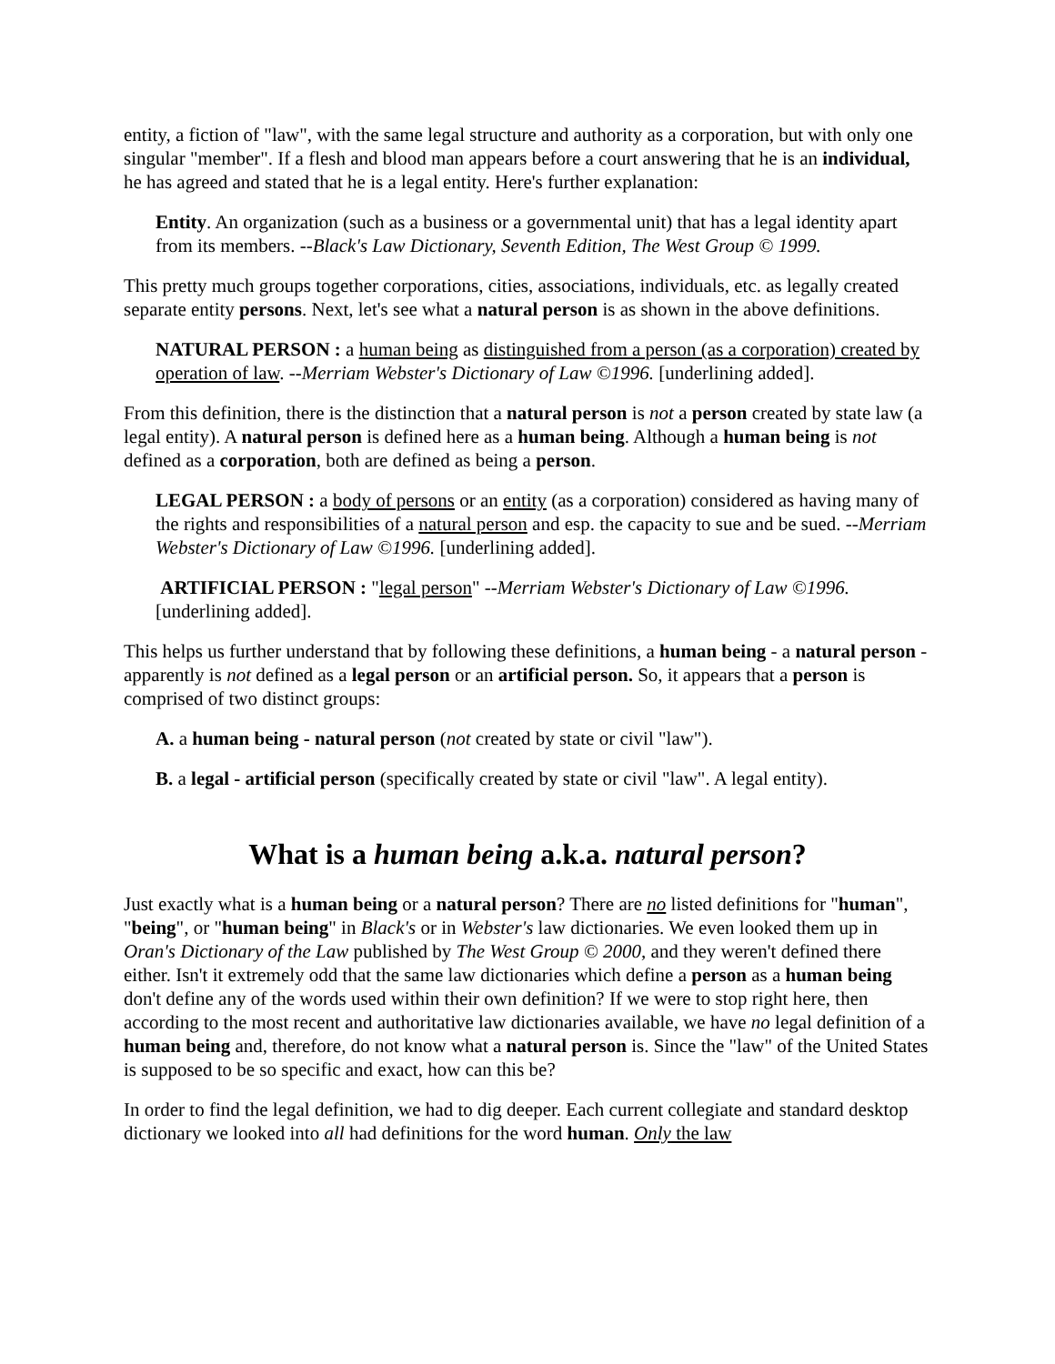entity, a fiction of "law", with the same legal structure and authority as a corporation, but with only one singular "member". If a flesh and blood man appears before a court answering that he is an individual, he has agreed and stated that he is a legal entity. Here's further explanation:
Entity. An organization (such as a business or a governmental unit) that has a legal identity apart from its members. --Black's Law Dictionary, Seventh Edition, The West Group © 1999.
This pretty much groups together corporations, cities, associations, individuals, etc. as legally created separate entity persons. Next, let's see what a natural person is as shown in the above definitions.
NATURAL PERSON : a human being as distinguished from a person (as a corporation) created by operation of law. --Merriam Webster's Dictionary of Law ©1996. [underlining added].
From this definition, there is the distinction that a natural person is not a person created by state law (a legal entity). A natural person is defined here as a human being. Although a human being is not defined as a corporation, both are defined as being a person.
LEGAL PERSON : a body of persons or an entity (as a corporation) considered as having many of the rights and responsibilities of a natural person and esp. the capacity to sue and be sued. --Merriam Webster's Dictionary of Law ©1996. [underlining added].
ARTIFICIAL PERSON : "legal person" --Merriam Webster's Dictionary of Law ©1996. [underlining added].
This helps us further understand that by following these definitions, a human being - a natural person -apparently is not defined as a legal person or an artificial person. So, it appears that a person is comprised of two distinct groups:
A. a human being - natural person (not created by state or civil "law").
B. a legal - artificial person (specifically created by state or civil "law". A legal entity).
What is a human being a.k.a. natural person?
Just exactly what is a human being or a natural person? There are no listed definitions for "human", "being", or "human being" in Black's or in Webster's law dictionaries. We even looked them up in Oran's Dictionary of the Law published by The West Group © 2000, and they weren't defined there either. Isn't it extremely odd that the same law dictionaries which define a person as a human being don't define any of the words used within their own definition? If we were to stop right here, then according to the most recent and authoritative law dictionaries available, we have no legal definition of a human being and, therefore, do not know what a natural person is. Since the "law" of the United States is supposed to be so specific and exact, how can this be?
In order to find the legal definition, we had to dig deeper. Each current collegiate and standard desktop dictionary we looked into all had definitions for the word human. Only the law